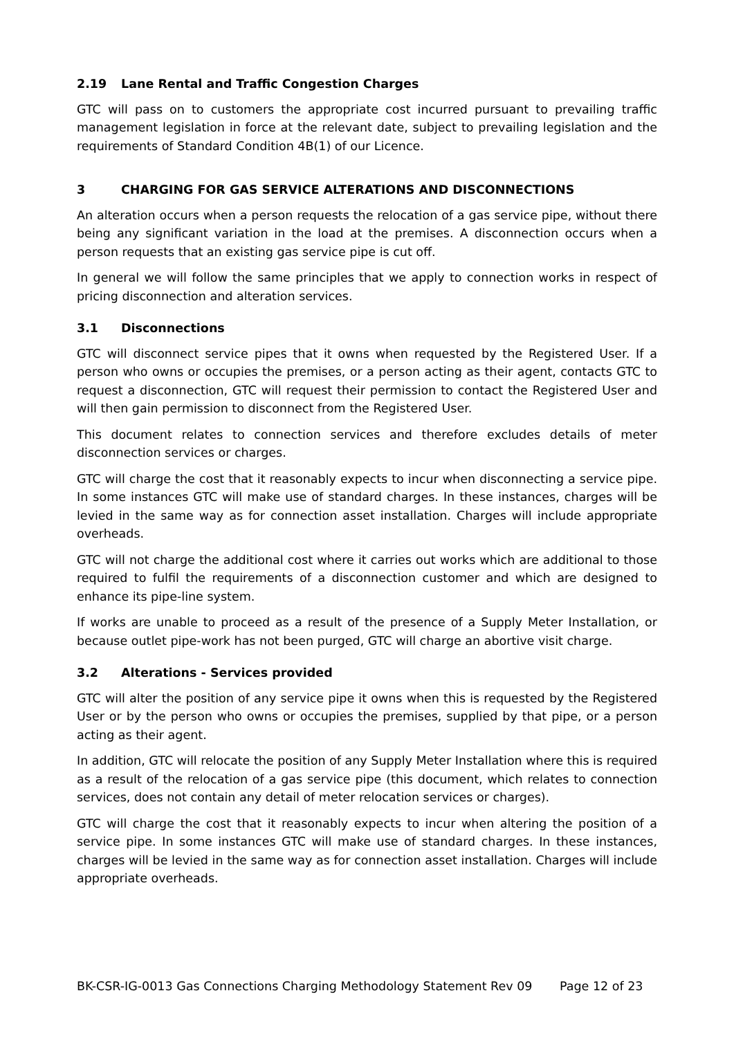2.19 Lane Rental and Traffic Congestion Charges
GTC will pass on to customers the appropriate cost incurred pursuant to prevailing traffic management legislation in force at the relevant date, subject to prevailing legislation and the requirements of Standard Condition 4B(1) of our Licence.
3 CHARGING FOR GAS SERVICE ALTERATIONS AND DISCONNECTIONS
An alteration occurs when a person requests the relocation of a gas service pipe, without there being any significant variation in the load at the premises. A disconnection occurs when a person requests that an existing gas service pipe is cut off.
In general we will follow the same principles that we apply to connection works in respect of pricing disconnection and alteration services.
3.1 Disconnections
GTC will disconnect service pipes that it owns when requested by the Registered User. If a person who owns or occupies the premises, or a person acting as their agent, contacts GTC to request a disconnection, GTC will request their permission to contact the Registered User and will then gain permission to disconnect from the Registered User.
This document relates to connection services and therefore excludes details of meter disconnection services or charges.
GTC will charge the cost that it reasonably expects to incur when disconnecting a service pipe. In some instances GTC will make use of standard charges. In these instances, charges will be levied in the same way as for connection asset installation. Charges will include appropriate overheads.
GTC will not charge the additional cost where it carries out works which are additional to those required to fulfil the requirements of a disconnection customer and which are designed to enhance its pipe-line system.
If works are unable to proceed as a result of the presence of a Supply Meter Installation, or because outlet pipe-work has not been purged, GTC will charge an abortive visit charge.
3.2 Alterations - Services provided
GTC will alter the position of any service pipe it owns when this is requested by the Registered User or by the person who owns or occupies the premises, supplied by that pipe, or a person acting as their agent.
In addition, GTC will relocate the position of any Supply Meter Installation where this is required as a result of the relocation of a gas service pipe (this document, which relates to connection services, does not contain any detail of meter relocation services or charges).
GTC will charge the cost that it reasonably expects to incur when altering the position of a service pipe. In some instances GTC will make use of standard charges. In these instances, charges will be levied in the same way as for connection asset installation. Charges will include appropriate overheads.
BK-CSR-IG-0013 Gas Connections Charging Methodology Statement Rev 09 Page 12 of 23